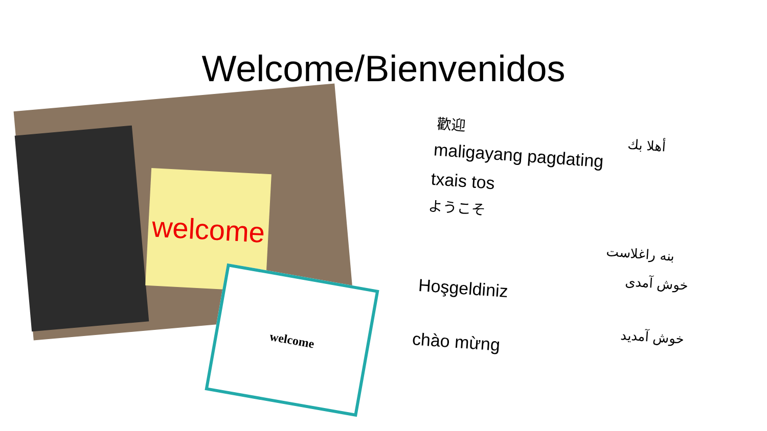Welcome/Bienvenidos
welcome
welcome
歡迎
maligayang pagdating
txais tos
ようこそ
أهلا بك
بنه راغلاست
خوش آمدی
خوش آمدید
Hoşgeldiniz
chào mừng